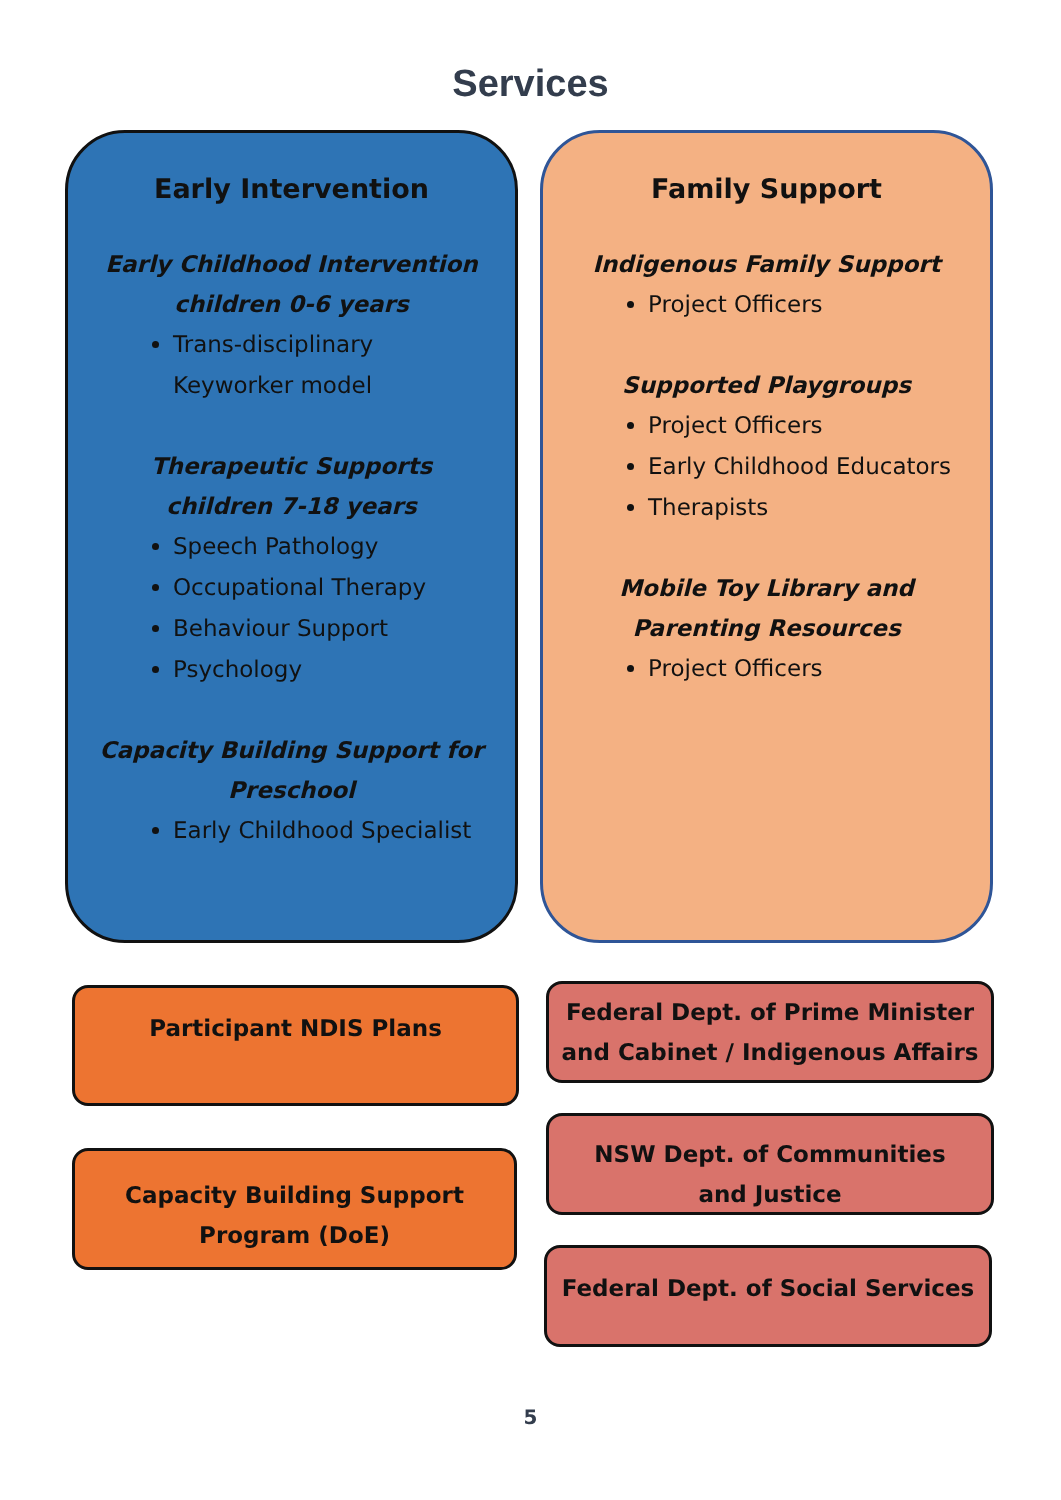Services
Early Intervention
Early Childhood Intervention
children 0-6 years
Trans-disciplinary Keyworker model
Therapeutic Supports
children 7-18 years
Speech Pathology
Occupational Therapy
Behaviour Support
Psychology
Capacity Building Support for
Preschool
Early Childhood Specialist
Family Support
Indigenous Family Support
Project Officers
Supported Playgroups
Project Officers
Early Childhood Educators
Therapists
Mobile Toy Library and
Parenting Resources
Project Officers
Participant NDIS Plans
Capacity Building Support
Program (DoE)
Federal Dept. of Prime Minister
and Cabinet / Indigenous Affairs
NSW Dept. of Communities
and Justice
Federal Dept. of Social Services
5